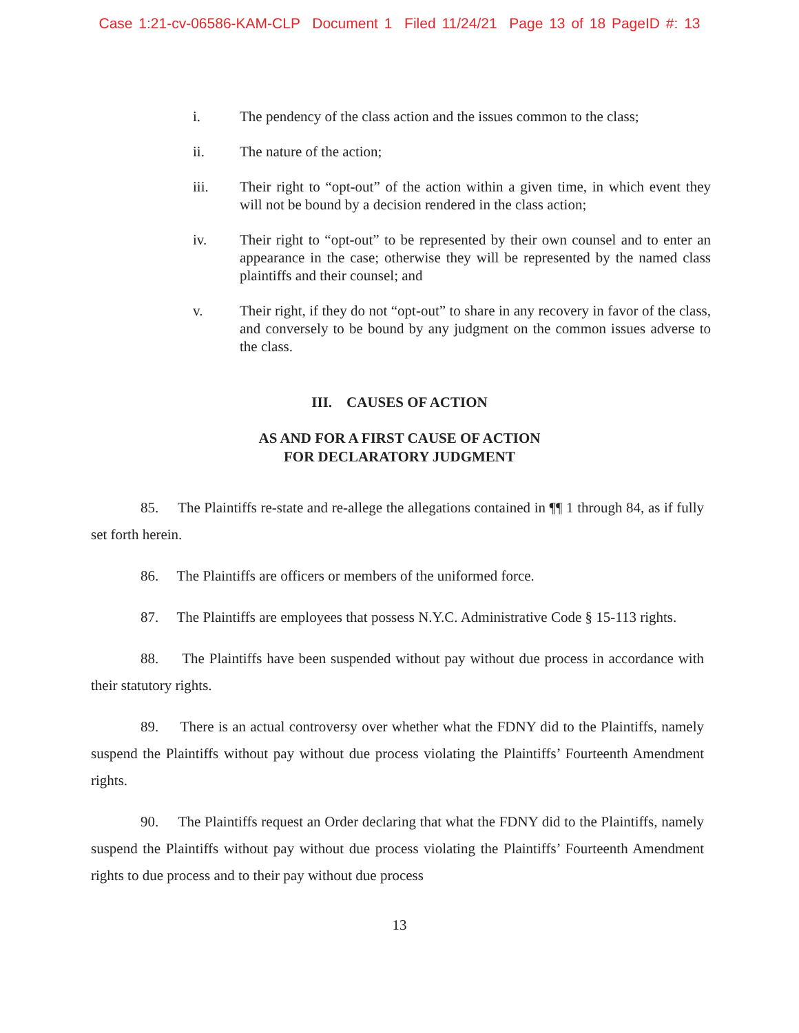Case 1:21-cv-06586-KAM-CLP Document 1 Filed 11/24/21 Page 13 of 18 PageID #: 13
i. The pendency of the class action and the issues common to the class;
ii. The nature of the action;
iii. Their right to “opt-out” of the action within a given time, in which event they will not be bound by a decision rendered in the class action;
iv. Their right to “opt-out” to be represented by their own counsel and to enter an appearance in the case; otherwise they will be represented by the named class plaintiffs and their counsel; and
v. Their right, if they do not “opt-out” to share in any recovery in favor of the class, and conversely to be bound by any judgment on the common issues adverse to the class.
III. CAUSES OF ACTION
AS AND FOR A FIRST CAUSE OF ACTION
FOR DECLARATORY JUDGMENT
85. The Plaintiffs re-state and re-allege the allegations contained in ¶¶ 1 through 84, as if fully set forth herein.
86. The Plaintiffs are officers or members of the uniformed force.
87. The Plaintiffs are employees that possess N.Y.C. Administrative Code § 15-113 rights.
88. The Plaintiffs have been suspended without pay without due process in accordance with their statutory rights.
89. There is an actual controversy over whether what the FDNY did to the Plaintiffs, namely suspend the Plaintiffs without pay without due process violating the Plaintiffs’ Fourteenth Amendment rights.
90. The Plaintiffs request an Order declaring that what the FDNY did to the Plaintiffs, namely suspend the Plaintiffs without pay without due process violating the Plaintiffs’ Fourteenth Amendment rights to due process and to their pay without due process
13